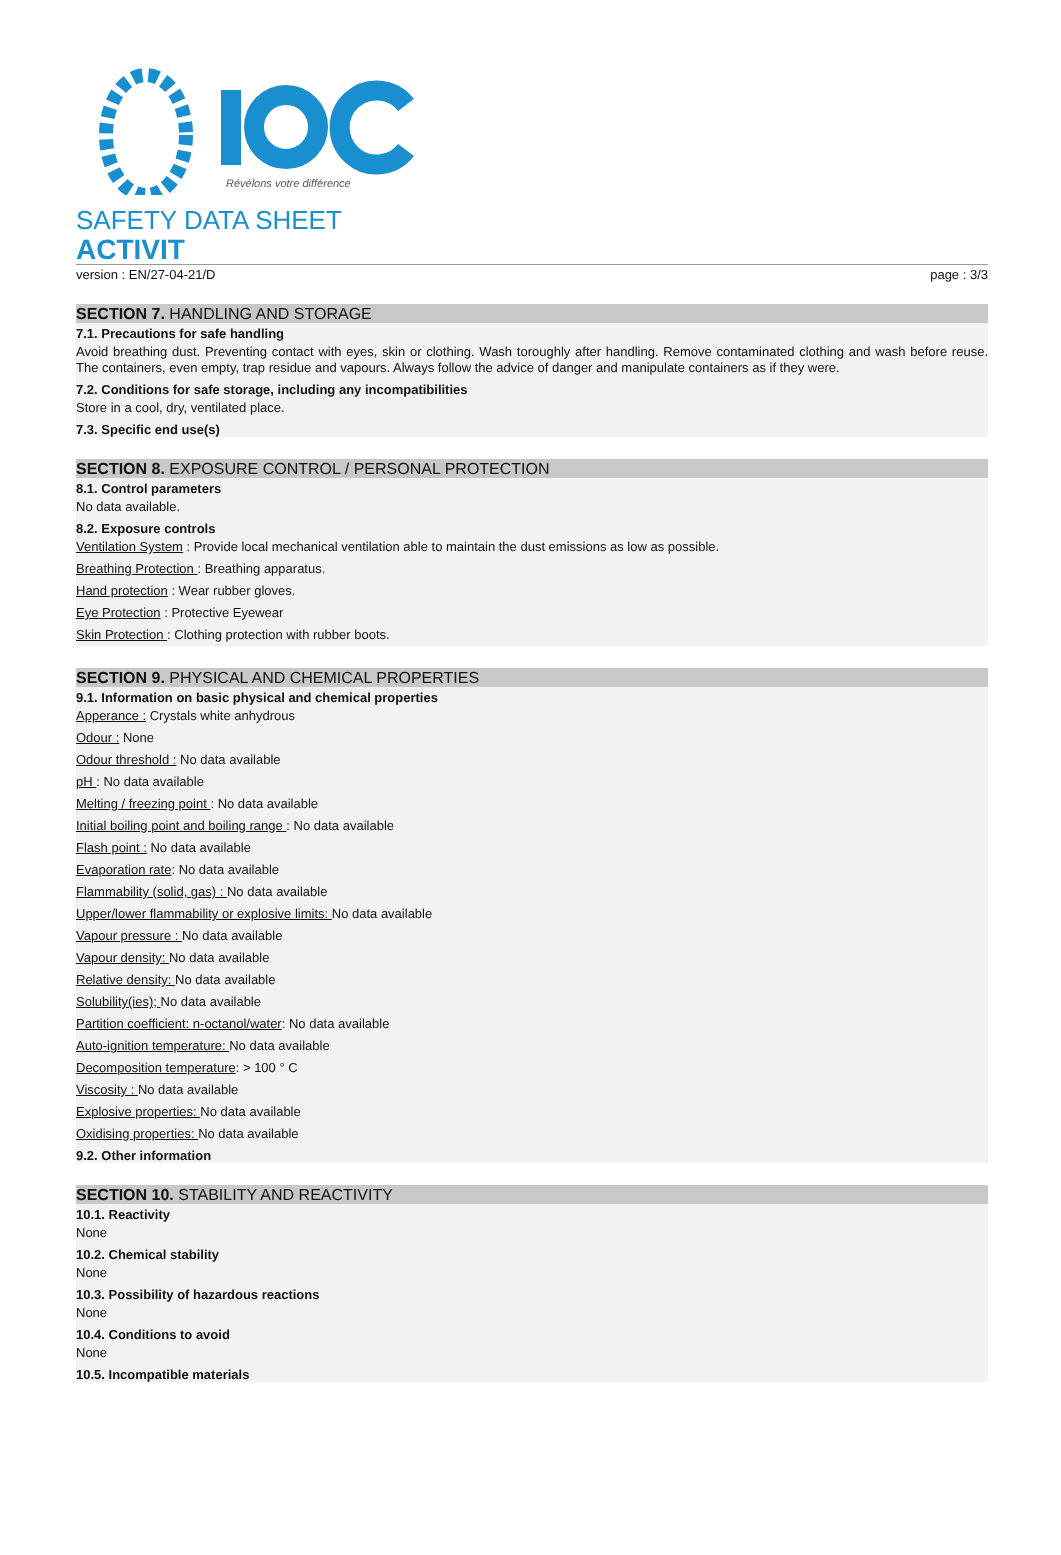Révélons votre différence
SAFETY DATA SHEET
ACTIVIT
version : EN/27-04-21/D page : 3/3
SECTION 7. HANDLING AND STORAGE
7.1. Precautions for safe handling
Avoid breathing dust. Preventing contact with eyes, skin or clothing. Wash toroughly after handling. Remove contaminated clothing and wash before reuse. The containers, even empty, trap residue and vapours. Always follow the advice of danger and manipulate containers as if they were.
7.2. Conditions for safe storage, including any incompatibilities
Store in a cool, dry, ventilated place.
7.3. Specific end use(s)
SECTION 8. EXPOSURE CONTROL / PERSONAL PROTECTION
8.1. Control parameters
No data available.
8.2. Exposure controls
Ventilation System : Provide local mechanical ventilation able to maintain the dust emissions as low as possible.
Breathing Protection : Breathing apparatus.
Hand protection : Wear rubber gloves.
Eye Protection : Protective Eyewear
Skin Protection : Clothing protection with rubber boots.
SECTION 9. PHYSICAL AND CHEMICAL PROPERTIES
9.1. Information on basic physical and chemical properties
Apperance : Crystals white anhydrous
Odour : None
Odour threshold : No data available
pH : No data available
Melting / freezing point : No data available
Initial boiling point and boiling range : No data available
Flash point : No data available
Evaporation rate: No data available
Flammability (solid, gas) : No data available
Upper/lower flammability or explosive limits: No data available
Vapour pressure : No data available
Vapour density: No data available
Relative density: No data available
Solubility(ies); No data available
Partition coefficient: n-octanol/water: No data available
Auto-ignition temperature: No data available
Decomposition temperature: > 100 ° C
Viscosity : No data available
Explosive properties: No data available
Oxidising properties: No data available
9.2. Other information
SECTION 10. STABILITY AND REACTIVITY
10.1. Reactivity
None
10.2. Chemical stability
None
10.3. Possibility of hazardous reactions
None
10.4. Conditions to avoid
None
10.5. Incompatible materials